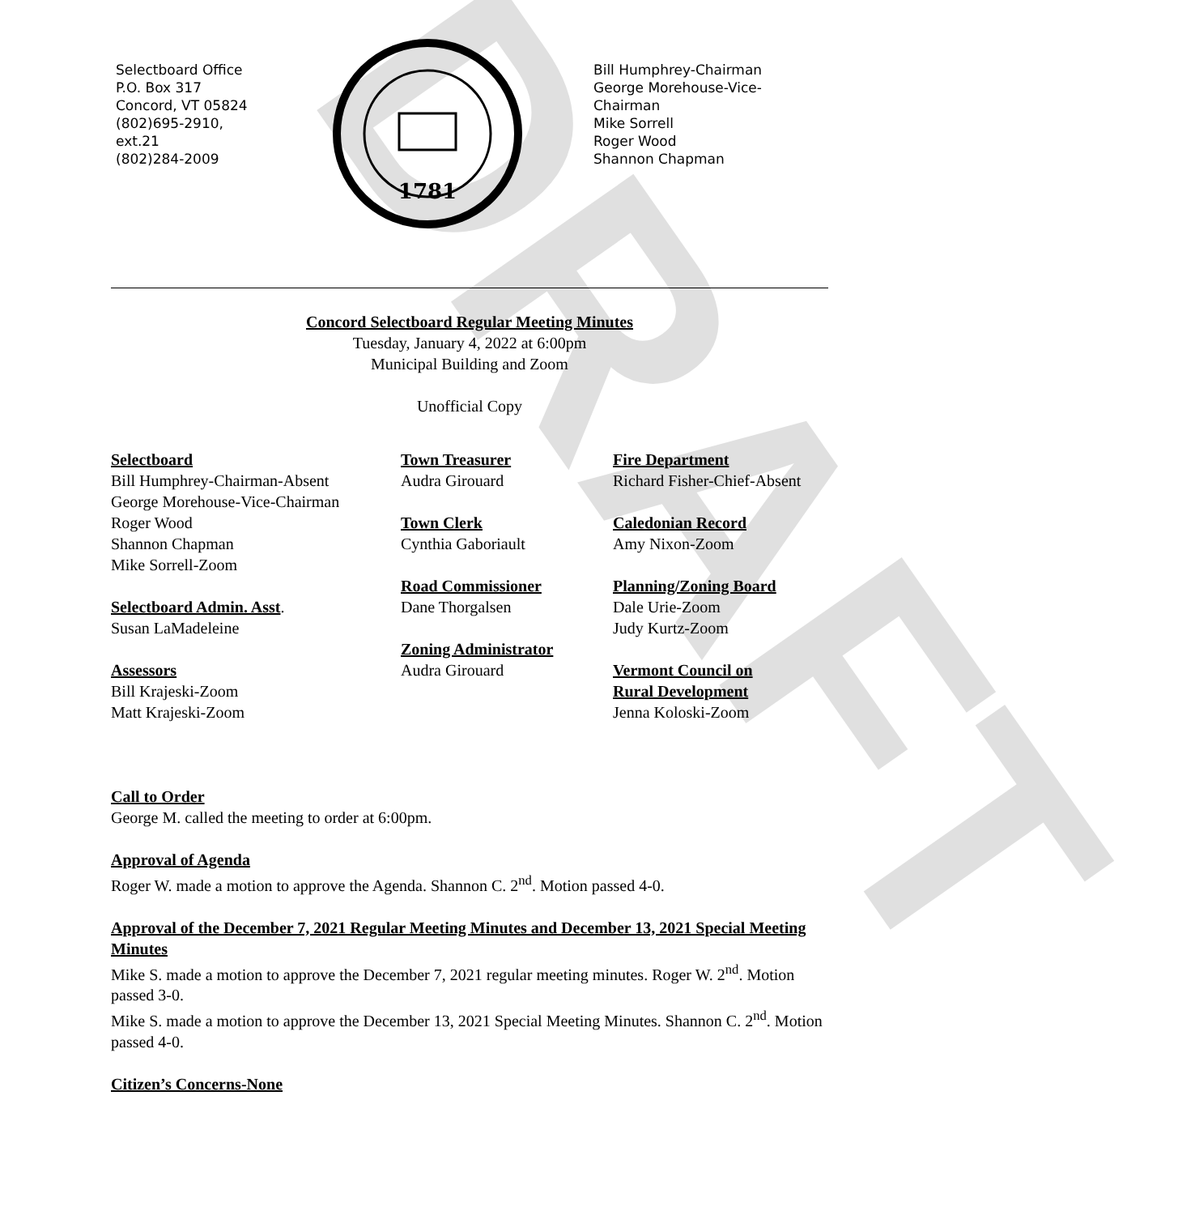DRAFT
Selectboard Office
P.O. Box 317
Concord, VT 05824
(802)695-2910,
ext.21
(802)284-2009
1781
Bill Humphrey-Chairman
George Morehouse-Vice-
Chairman
Mike Sorrell
Roger Wood
Shannon Chapman
Concord Selectboard Regular Meeting Minutes
Tuesday, January 4, 2022 at 6:00pm
Municipal Building and Zoom
Unofficial Copy
Selectboard
Bill Humphrey-Chairman-Absent
George Morehouse-Vice-Chairman
Roger Wood
Shannon Chapman
Mike Sorrell-Zoom
Selectboard Admin. Asst.
Susan LaMadeleine
Assessors
Bill Krajeski-Zoom
Matt Krajeski-Zoom
Town Treasurer
Audra Girouard
Town Clerk
Cynthia Gaboriault
Road Commissioner
Dane Thorgalsen
Zoning Administrator
Audra Girouard
Fire Department
Richard Fisher-Chief-Absent
Caledonian Record
Amy Nixon-Zoom
Planning/Zoning Board
Dale Urie-Zoom
Judy Kurtz-Zoom
Vermont Council on
Rural Development
Jenna Koloski-Zoom
Call to Order
George M. called the meeting to order at 6:00pm.
Approval of Agenda
Roger W. made a motion to approve the Agenda. Shannon C. 2<sup>nd</sup>. Motion passed 4-0.
Approval of the December 7, 2021 Regular Meeting Minutes and December 13, 2021 Special Meeting Minutes
Mike S. made a motion to approve the December 7, 2021 regular meeting minutes. Roger W. 2<sup>nd</sup>. Motion passed 3-0.
Mike S. made a motion to approve the December 13, 2021 Special Meeting Minutes. Shannon C. 2<sup>nd</sup>. Motion passed 4-0.
Citizen’s Concerns-None